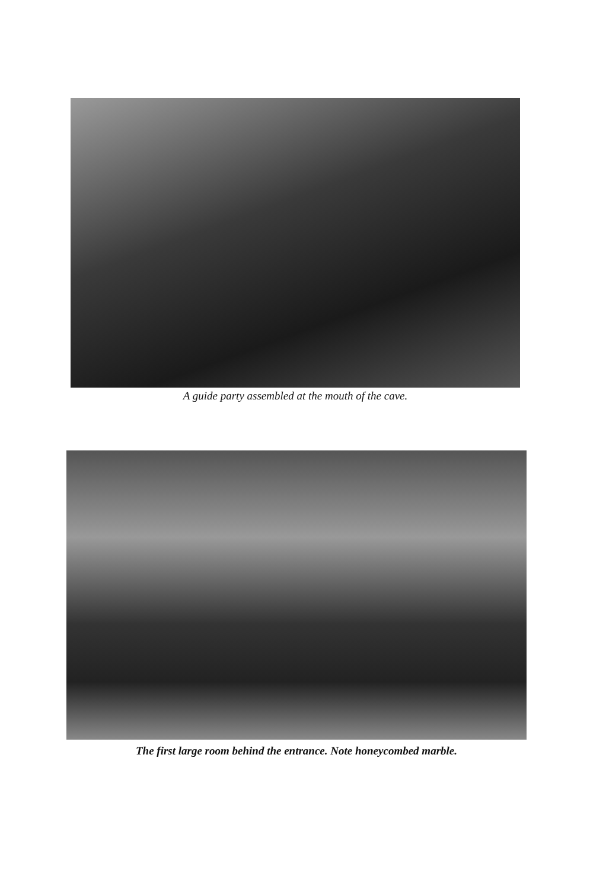A guide party assembled at the mouth of the cave.
The first large room behind the entrance. Note honeycombed marble.